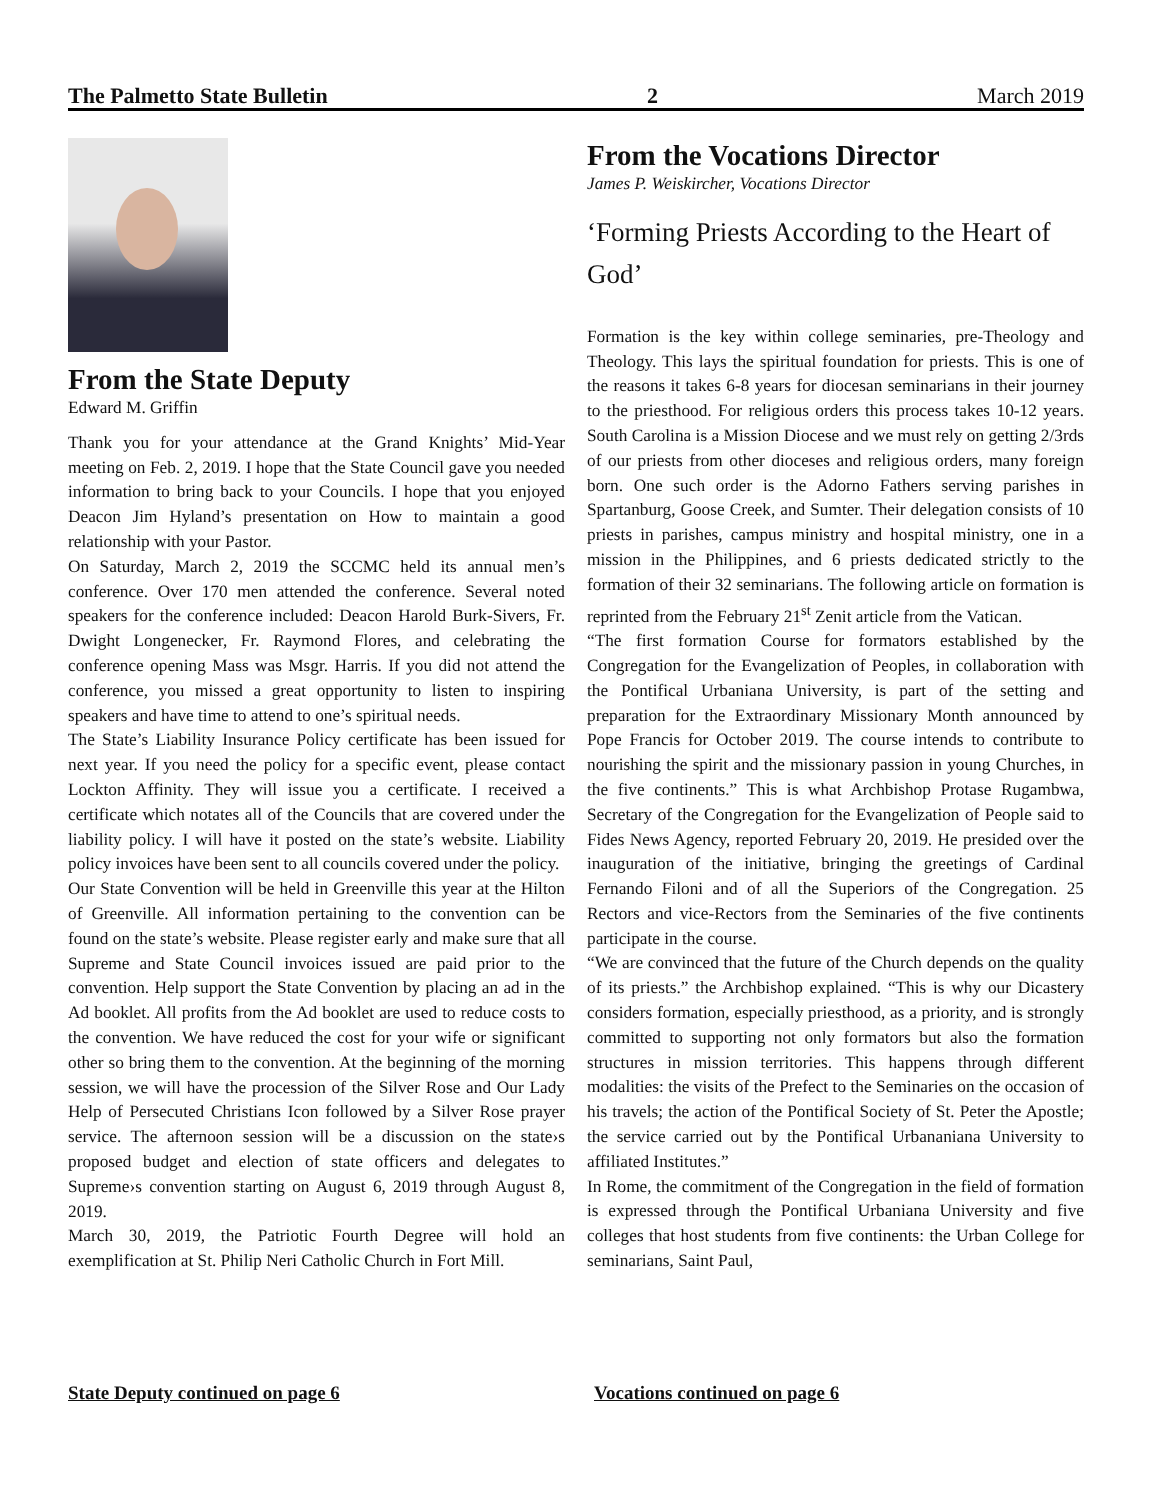The Palmetto State Bulletin 2 March 2019
From the State Deputy
Edward M. Griffin
Thank you for your attendance at the Grand Knights’ Mid-Year meeting on Feb. 2, 2019. I hope that the State Council gave you needed information to bring back to your Councils. I hope that you enjoyed Deacon Jim Hyland’s presentation on How to maintain a good relationship with your Pastor.
On Saturday, March 2, 2019 the SCCMC held its annual men’s conference. Over 170 men attended the conference. Several noted speakers for the conference included: Deacon Harold Burk-Sivers, Fr. Dwight Longenecker, Fr. Raymond Flores, and celebrating the conference opening Mass was Msgr. Harris. If you did not attend the conference, you missed a great opportunity to listen to inspiring speakers and have time to attend to one’s spiritual needs.
The State’s Liability Insurance Policy certificate has been issued for next year. If you need the policy for a specific event, please contact Lockton Affinity. They will issue you a certificate. I received a certificate which notates all of the Councils that are covered under the liability policy. I will have it posted on the state’s website. Liability policy invoices have been sent to all councils covered under the policy.
Our State Convention will be held in Greenville this year at the Hilton of Greenville. All information pertaining to the convention can be found on the state’s website. Please register early and make sure that all Supreme and State Council invoices issued are paid prior to the convention. Help support the State Convention by placing an ad in the Ad booklet. All profits from the Ad booklet are used to reduce costs to the convention. We have reduced the cost for your wife or significant other so bring them to the convention. At the beginning of the morning session, we will have the procession of the Silver Rose and Our Lady Help of Persecuted Christians Icon followed by a Silver Rose prayer service. The afternoon session will be a discussion on the state›s proposed budget and election of state officers and delegates to Supreme›s convention starting on August 6, 2019 through August 8, 2019.
March 30, 2019, the Patriotic Fourth Degree will hold an exemplification at St. Philip Neri Catholic Church in Fort Mill.
From the Vocations Director
James P. Weiskircher, Vocations Director
‘Forming Priests According to the Heart of God’
Formation is the key within college seminaries, pre-Theology and Theology. This lays the spiritual foundation for priests. This is one of the reasons it takes 6-8 years for diocesan seminarians in their journey to the priesthood. For religious orders this process takes 10-12 years. South Carolina is a Mission Diocese and we must rely on getting 2/3rds of our priests from other dioceses and religious orders, many foreign born. One such order is the Adorno Fathers serving parishes in Spartanburg, Goose Creek, and Sumter. Their delegation consists of 10 priests in parishes, campus ministry and hospital ministry, one in a mission in the Philippines, and 6 priests dedicated strictly to the formation of their 32 seminarians. The following article on formation is reprinted from the February 21<sup>st</sup> Zenit article from the Vatican.
“The first formation Course for formators established by the Congregation for the Evangelization of Peoples, in collaboration with the Pontifical Urbaniana University, is part of the setting and preparation for the Extraordinary Missionary Month announced by Pope Francis for October 2019. The course intends to contribute to nourishing the spirit and the missionary passion in young Churches, in the five continents.” This is what Archbishop Protase Rugambwa, Secretary of the Congregation for the Evangelization of People said to Fides News Agency, reported February 20, 2019. He presided over the inauguration of the initiative, bringing the greetings of Cardinal Fernando Filoni and of all the Superiors of the Congregation. 25 Rectors and vice-Rectors from the Seminaries of the five continents participate in the course.
“We are convinced that the future of the Church depends on the quality of its priests.” the Archbishop explained. “This is why our Dicastery considers formation, especially priesthood, as a priority, and is strongly committed to supporting not only formators but also the formation structures in mission territories. This happens through different modalities: the visits of the Prefect to the Seminaries on the occasion of his travels; the action of the Pontifical Society of St. Peter the Apostle; the service carried out by the Pontifical Urbananiana University to affiliated Institutes.”
In Rome, the commitment of the Congregation in the field of formation is expressed through the Pontifical Urbaniana University and five colleges that host students from five continents: the Urban College for seminarians, Saint Paul,
State Deputy continued on page 6
Vocations continued on page 6